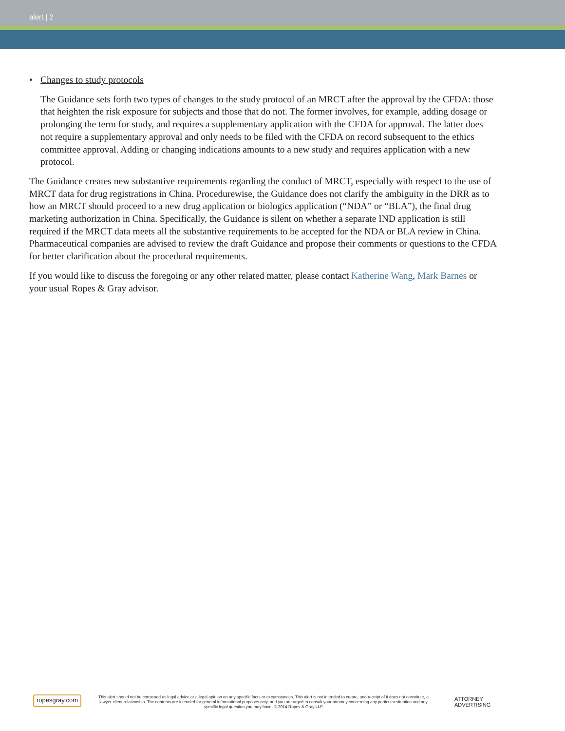alert | 2
• Changes to study protocols
The Guidance sets forth two types of changes to the study protocol of an MRCT after the approval by the CFDA: those that heighten the risk exposure for subjects and those that do not. The former involves, for example, adding dosage or prolonging the term for study, and requires a supplementary application with the CFDA for approval. The latter does not require a supplementary approval and only needs to be filed with the CFDA on record subsequent to the ethics committee approval. Adding or changing indications amounts to a new study and requires application with a new protocol.
The Guidance creates new substantive requirements regarding the conduct of MRCT, especially with respect to the use of MRCT data for drug registrations in China. Procedurewise, the Guidance does not clarify the ambiguity in the DRR as to how an MRCT should proceed to a new drug application or biologics application (“NDA” or “BLA”), the final drug marketing authorization in China. Specifically, the Guidance is silent on whether a separate IND application is still required if the MRCT data meets all the substantive requirements to be accepted for the NDA or BLA review in China. Pharmaceutical companies are advised to review the draft Guidance and propose their comments or questions to the CFDA for better clarification about the procedural requirements.
If you would like to discuss the foregoing or any other related matter, please contact Katherine Wang, Mark Barnes or your usual Ropes & Gray advisor.
ropesgray.com
This alert should not be construed as legal advice or a legal opinion on any specific facts or circumstances. This alert is not intended to create, and receipt of it does not constitute, a lawyer-client relationship. The contents are intended for general informational purposes only, and you are urged to consult your attorney concerning any particular situation and any specific legal question you may have. © 2014 Ropes & Gray LLP
ATTORNEY ADVERTISING